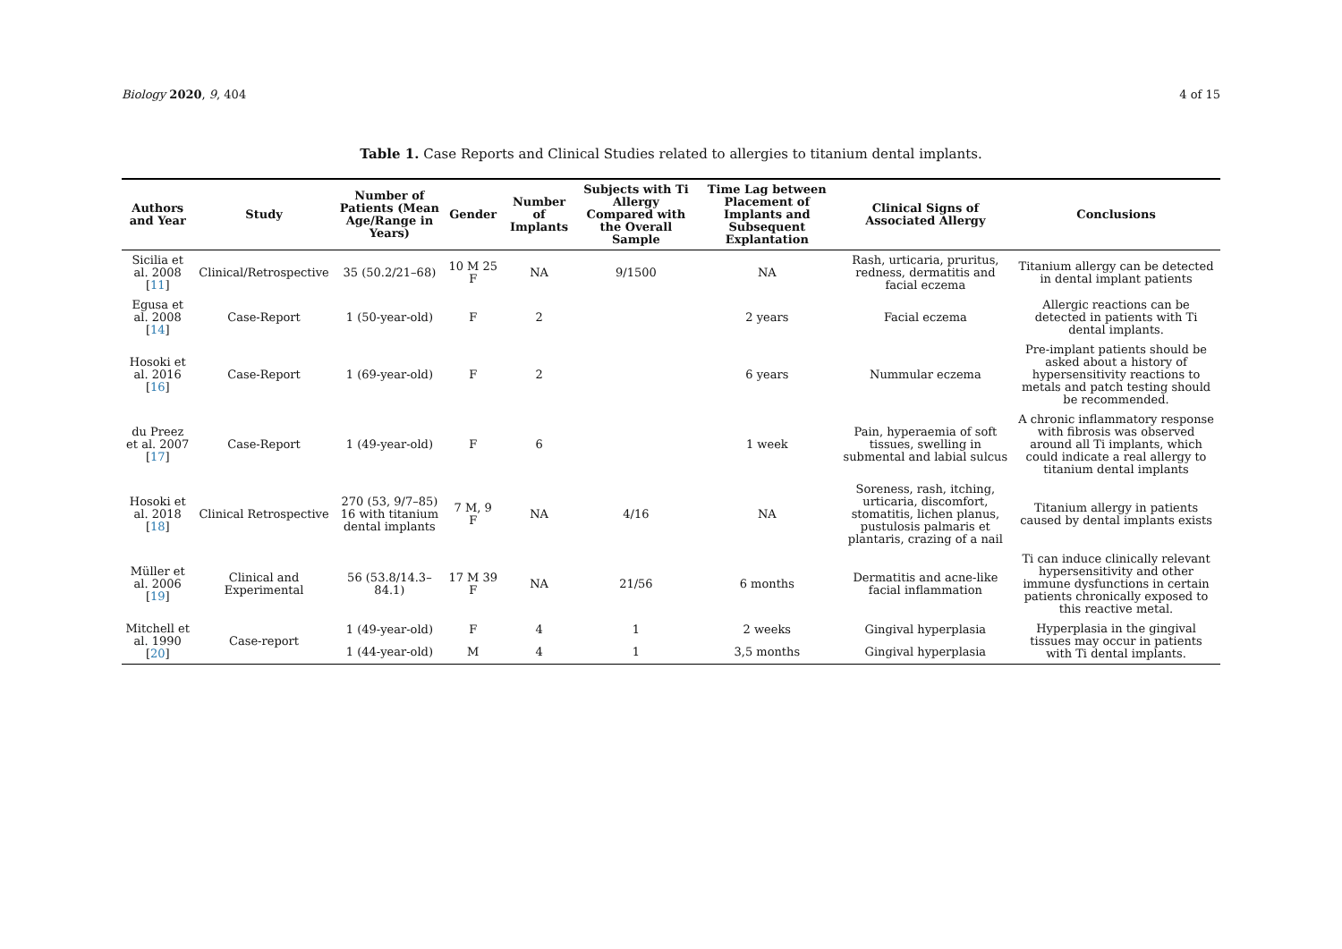Biology 2020, 9, 404 4 of 15
Table 1. Case Reports and Clinical Studies related to allergies to titanium dental implants.
| Authors and Year | Study | Number of Patients (Mean Age/Range in Years) | Gender | Number of Implants | Subjects with Ti Allergy Compared with the Overall Sample | Time Lag between Placement of Implants and Subsequent Explantation | Clinical Signs of Associated Allergy | Conclusions |
| --- | --- | --- | --- | --- | --- | --- | --- | --- |
| Sicilia et al. 2008 [ 11 ] | Clinical/Retrospective | 35 (50.2/21–68) | 10 M 25 F | NA | 9/1500 | NA | Rash, urticaria, pruritus, redness, dermatitis and facial eczema | Titanium allergy can be detected in dental implant patients |
| Egusa et al. 2008 [ 14 ] | Case-Report | 1 (50-year-old) | F | 2 | | 2 years | Facial eczema | Allergic reactions can be detected in patients with Ti dental implants. |
| Hosoki et al. 2016 [ 16 ] | Case-Report | 1 (69-year-old) | F | 2 | | 6 years | Nummular eczema | Pre-implant patients should be asked about a history of hypersensitivity reactions to metals and patch testing should be recommended. |
| du Preez et al. 2007 [ 17 ] | Case-Report | 1 (49-year-old) | F | 6 | | 1 week | Pain, hyperaemia of soft tissues, swelling in submental and labial sulcus | A chronic inflammatory response with fibrosis was observed around all Ti implants, which could indicate a real allergy to titanium dental implants |
| Hosoki et al. 2018 [ 18 ] | Clinical Retrospective | 270 (53, 9/7–85) 16 with titanium dental implants | 7 M, 9 F | NA | 4/16 | NA | Soreness, rash, itching, urticaria, discomfort, stomatitis, lichen planus, pustulosis palmaris et plantaris, crazing of a nail | Titanium allergy in patients caused by dental implants exists |
| Müller et al. 2006 [ 19 ] | Clinical and Experimental | 56 (53.8/14.3–84.1) | 17 M 39 F | NA | 21/56 | 6 months | Dermatitis and acne-like facial inflammation | Ti can induce clinically relevant hypersensitivity and other immune dysfunctions in certain patients chronically exposed to this reactive metal. |
| Mitchell et al. 1990 [ 20 ] | Case-report | 1 (49-year-old) | F | 4 | 1 | 2 weeks | Gingival hyperplasia | Hyperplasia in the gingival tissues may occur in patients with Ti dental implants. |
| | | 1 (44-year-old) | M | 4 | 1 | 3,5 months | Gingival hyperplasia | |